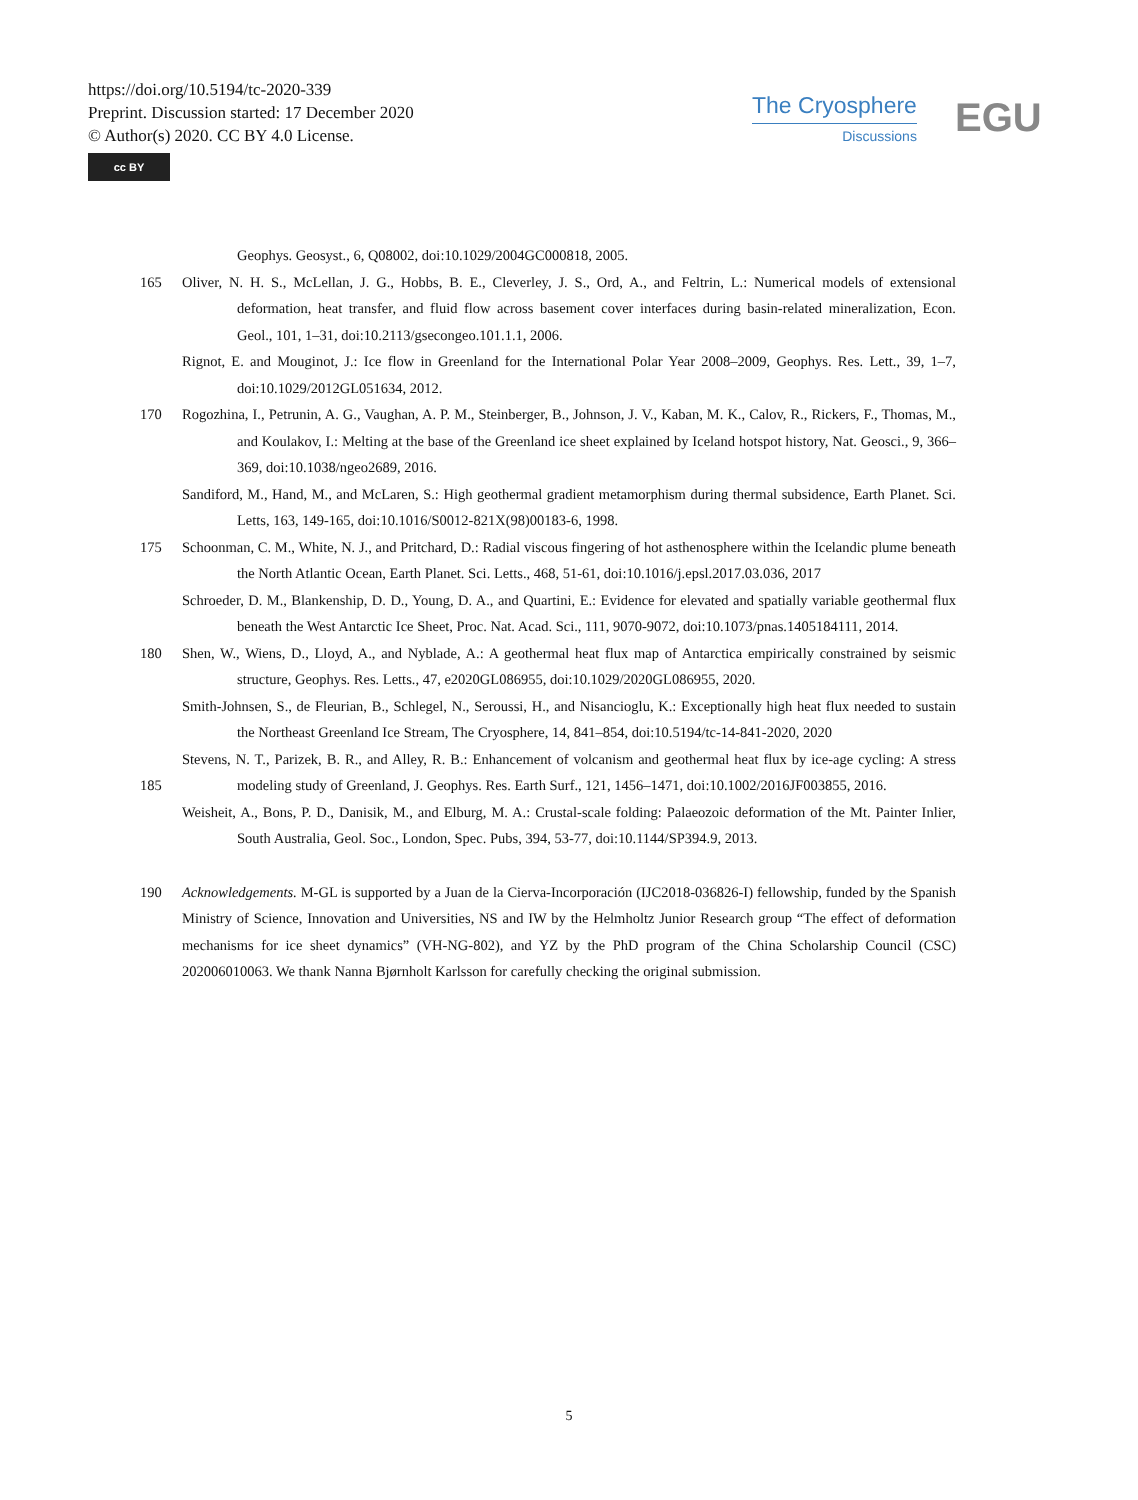https://doi.org/10.5194/tc-2020-339
Preprint. Discussion started: 17 December 2020
© Author(s) 2020. CC BY 4.0 License.
cc BY
The Cryosphere
Discussions
EGU
Geophys. Geosyst., 6, Q08002, doi:10.1029/2004GC000818, 2005.
165 Oliver, N. H. S., McLellan, J. G., Hobbs, B. E., Cleverley, J. S., Ord, A., and Feltrin, L.: Numerical models of extensional deformation, heat transfer, and fluid flow across basement cover interfaces during basin-related mineralization, Econ. Geol., 101, 1–31, doi:10.2113/gsecongeo.101.1.1, 2006.
Rignot, E. and Mouginot, J.: Ice flow in Greenland for the International Polar Year 2008–2009, Geophys. Res. Lett., 39, 1–7, doi:10.1029/2012GL051634, 2012.
170 Rogozhina, I., Petrunin, A. G., Vaughan, A. P. M., Steinberger, B., Johnson, J. V., Kaban, M. K., Calov, R., Rickers, F., Thomas, M., and Koulakov, I.: Melting at the base of the Greenland ice sheet explained by Iceland hotspot history, Nat. Geosci., 9, 366–369, doi:10.1038/ngeo2689, 2016.
Sandiford, M., Hand, M., and McLaren, S.: High geothermal gradient metamorphism during thermal subsidence, Earth Planet. Sci. Letts, 163, 149-165, doi:10.1016/S0012-821X(98)00183-6, 1998.
175 Schoonman, C. M., White, N. J., and Pritchard, D.: Radial viscous fingering of hot asthenosphere within the Icelandic plume beneath the North Atlantic Ocean, Earth Planet. Sci. Letts., 468, 51-61, doi:10.1016/j.epsl.2017.03.036, 2017
Schroeder, D. M., Blankenship, D. D., Young, D. A., and Quartini, E.: Evidence for elevated and spatially variable geothermal flux beneath the West Antarctic Ice Sheet, Proc. Nat. Acad. Sci., 111, 9070-9072, doi:10.1073/pnas.1405184111, 2014.
180 Shen, W., Wiens, D., Lloyd, A., and Nyblade, A.: A geothermal heat flux map of Antarctica empirically constrained by seismic structure, Geophys. Res. Letts., 47, e2020GL086955, doi:10.1029/2020GL086955, 2020.
Smith-Johnsen, S., de Fleurian, B., Schlegel, N., Seroussi, H., and Nisancioglu, K.: Exceptionally high heat flux needed to sustain the Northeast Greenland Ice Stream, The Cryosphere, 14, 841–854, doi:10.5194/tc-14-841-2020, 2020
185 Stevens, N. T., Parizek, B. R., and Alley, R. B.: Enhancement of volcanism and geothermal heat flux by ice-age cycling: A stress modeling study of Greenland, J. Geophys. Res. Earth Surf., 121, 1456–1471, doi:10.1002/2016JF003855, 2016.
Weisheit, A., Bons, P. D., Danisik, M., and Elburg, M. A.: Crustal-scale folding: Palaeozoic deformation of the Mt. Painter Inlier, South Australia, Geol. Soc., London, Spec. Pubs, 394, 53-77, doi:10.1144/SP394.9, 2013.
190 Acknowledgements. M-GL is supported by a Juan de la Cierva-Incorporación (IJC2018-036826-I) fellowship, funded by the Spanish Ministry of Science, Innovation and Universities, NS and IW by the Helmholtz Junior Research group “The effect of deformation mechanisms for ice sheet dynamics” (VH-NG-802), and YZ by the PhD program of the China Scholarship Council (CSC) 202006010063. We thank Nanna Bjørnholt Karlsson for carefully checking the original submission.
5